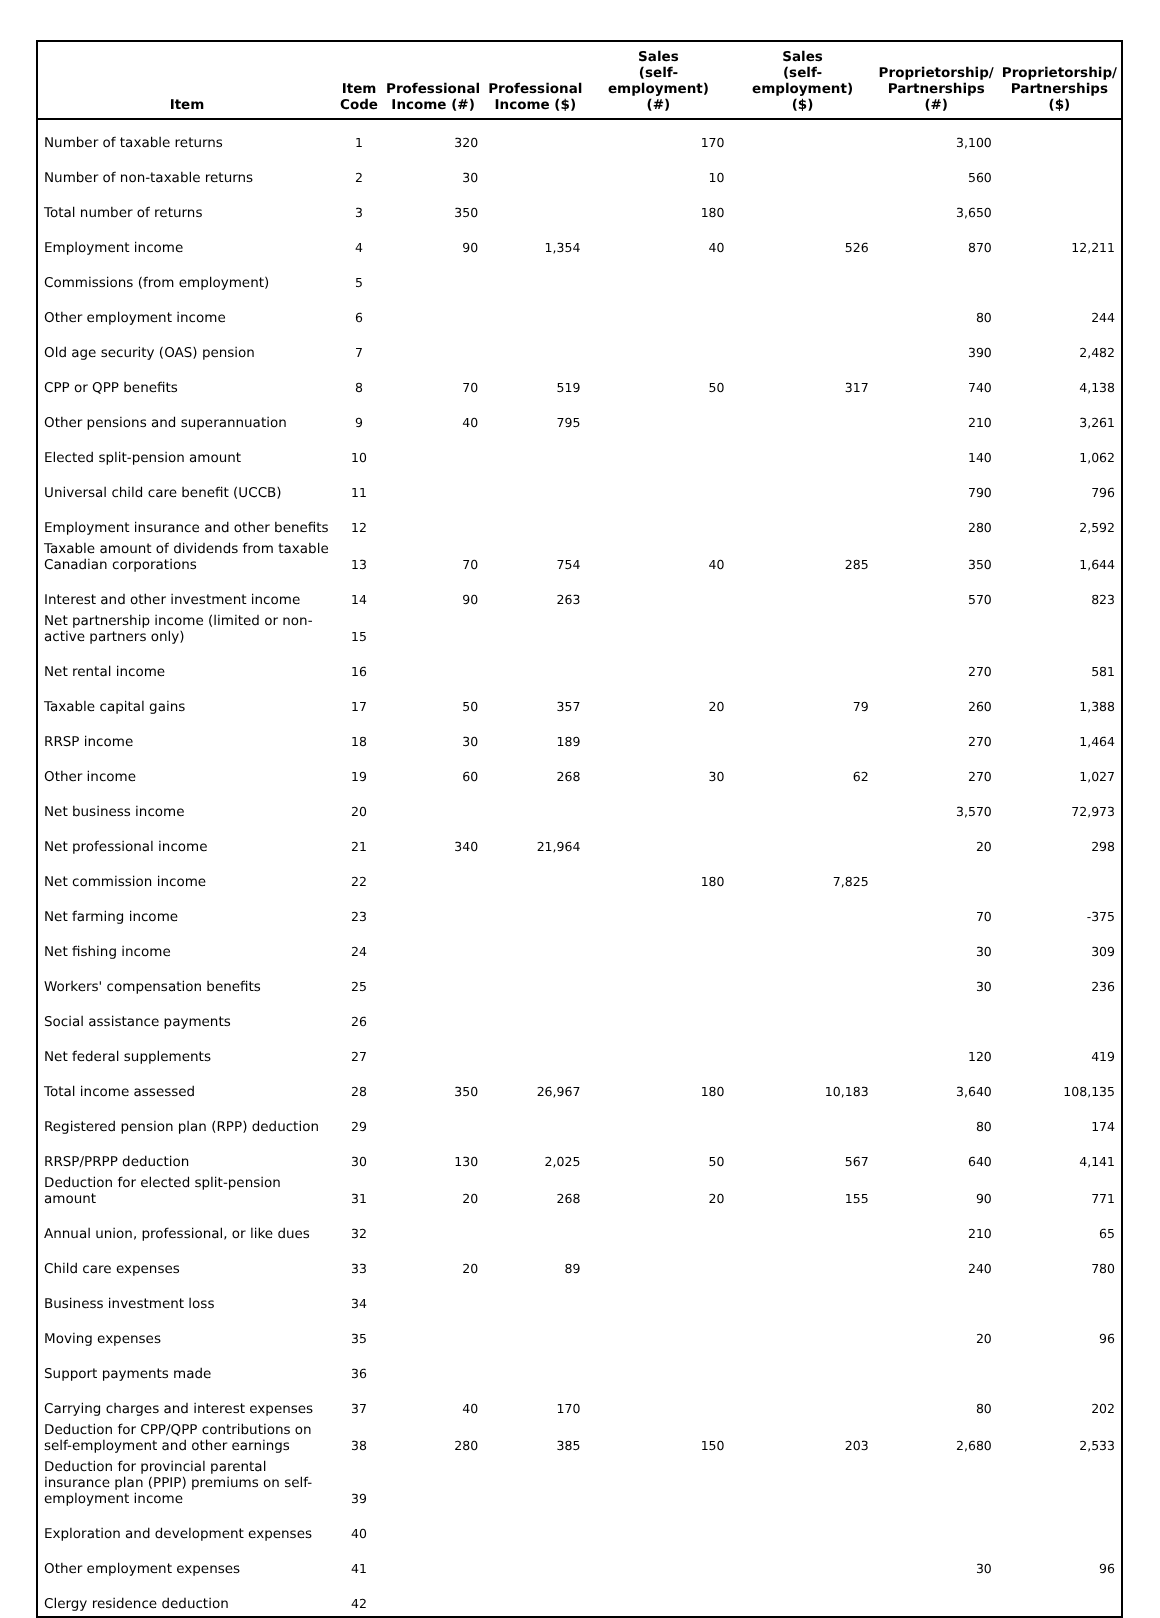| Item | Item Code | Professional Income (#) | Professional Income ($) | Sales (self-employment) (#) | Sales (self-employment) ($) | Proprietorship/ Partnerships (#) | Proprietorship/ Partnerships ($) |
| --- | --- | --- | --- | --- | --- | --- | --- |
| Number of taxable returns | 1 | 320 | | 170 | | 3,100 | |
| Number of non-taxable returns | 2 | 30 | | 10 | | 560 | |
| Total number of returns | 3 | 350 | | 180 | | 3,650 | |
| Employment income | 4 | 90 | 1,354 | 40 | 526 | 870 | 12,211 |
| Commissions (from employment) | 5 | | | | | | |
| Other employment income | 6 | | | | | 80 | 244 |
| Old age security (OAS) pension | 7 | | | | | 390 | 2,482 |
| CPP or QPP benefits | 8 | 70 | 519 | 50 | 317 | 740 | 4,138 |
| Other pensions and superannuation | 9 | 40 | 795 | | | 210 | 3,261 |
| Elected split-pension amount | 10 | | | | | 140 | 1,062 |
| Universal child care benefit (UCCB) | 11 | | | | | 790 | 796 |
| Employment insurance and other benefits | 12 | | | | | 280 | 2,592 |
| Taxable amount of dividends from taxable Canadian corporations | 13 | 70 | 754 | 40 | 285 | 350 | 1,644 |
| Interest and other investment income | 14 | 90 | 263 | | | 570 | 823 |
| Net partnership income (limited or non-active partners only) | 15 | | | | | | |
| Net rental income | 16 | | | | | 270 | 581 |
| Taxable capital gains | 17 | 50 | 357 | 20 | 79 | 260 | 1,388 |
| RRSP income | 18 | 30 | 189 | | | 270 | 1,464 |
| Other income | 19 | 60 | 268 | 30 | 62 | 270 | 1,027 |
| Net business income | 20 | | | | | 3,570 | 72,973 |
| Net professional income | 21 | 340 | 21,964 | | | 20 | 298 |
| Net commission income | 22 | | | 180 | 7,825 | | |
| Net farming income | 23 | | | | | 70 | -375 |
| Net fishing income | 24 | | | | | 30 | 309 |
| Workers' compensation benefits | 25 | | | | | 30 | 236 |
| Social assistance payments | 26 | | | | | | |
| Net federal supplements | 27 | | | | | 120 | 419 |
| Total income assessed | 28 | 350 | 26,967 | 180 | 10,183 | 3,640 | 108,135 |
| Registered pension plan (RPP) deduction | 29 | | | | | 80 | 174 |
| RRSP/PRPP deduction | 30 | 130 | 2,025 | 50 | 567 | 640 | 4,141 |
| Deduction for elected split-pension amount | 31 | 20 | 268 | 20 | 155 | 90 | 771 |
| Annual union, professional, or like dues | 32 | | | | | 210 | 65 |
| Child care expenses | 33 | 20 | 89 | | | 240 | 780 |
| Business investment loss | 34 | | | | | | |
| Moving expenses | 35 | | | | | 20 | 96 |
| Support payments made | 36 | | | | | | |
| Carrying charges and interest expenses | 37 | 40 | 170 | | | 80 | 202 |
| Deduction for CPP/QPP contributions on self-employment and other earnings | 38 | 280 | 385 | 150 | 203 | 2,680 | 2,533 |
| Deduction for provincial parental insurance plan (PPIP) premiums on self-employment income | 39 | | | | | | |
| Exploration and development expenses | 40 | | | | | | |
| Other employment expenses | 41 | | | | | 30 | 96 |
| Clergy residence deduction | 42 | | | | | | |